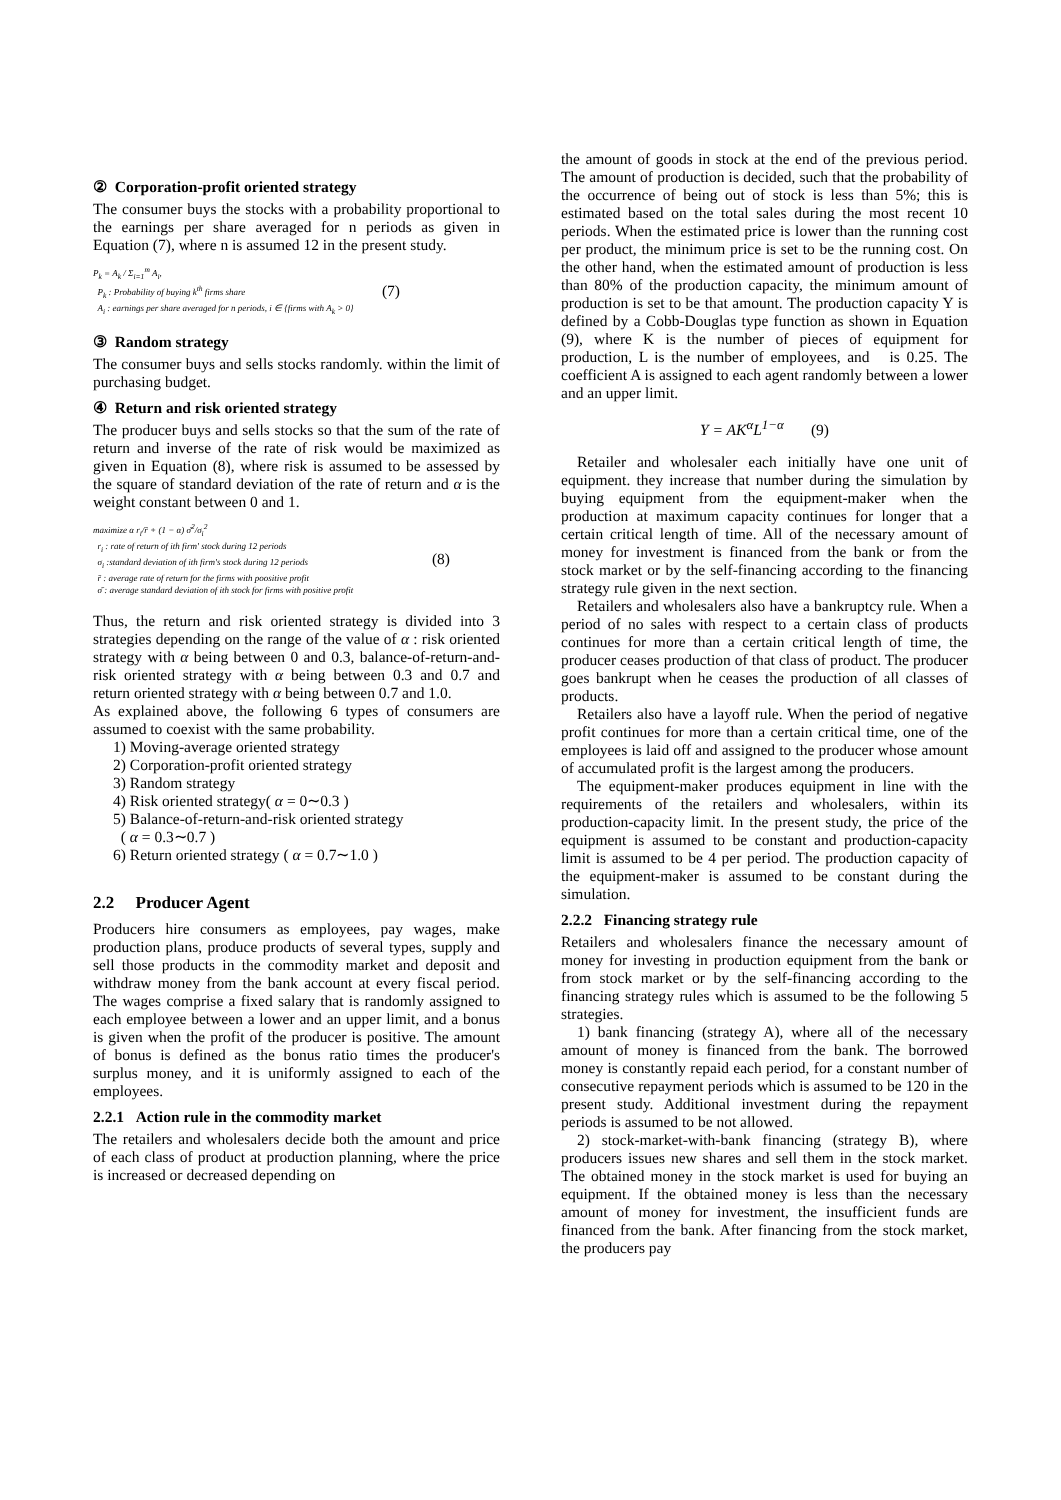② Corporation-profit oriented strategy
The consumer buys the stocks with a probability proportional to the earnings per share averaged for n periods as given in Equation (7), where n is assumed 12 in the present study.
P<sub>k</sub> = A<sub>k</sub> / Σ<sub>i=1</sub><sup>m</sup> A<sub>i</sub>,
P<sub>k</sub> : Probability of buying k<sup>th</sup> firms share
A<sub>i</sub> : earnings per share averaged for n periods, i ∈ {firms with A<sub>k</sub> > 0}
(7)
③ Random strategy
The consumer buys and sells stocks randomly. within the limit of purchasing budget.
④ Return and risk oriented strategy
The producer buys and sells stocks so that the sum of the rate of return and inverse of the rate of risk would be maximized as given in Equation (8), where risk is assumed to be assessed by the square of standard deviation of the rate of return and α is the weight constant between 0 and 1.
maximize α r<sub>i</sub>/r̄ + (1 − α) σ̄<sup>2</sup>/σ<sub>i</sub><sup>2</sup>
r<sub>i</sub> : rate of return of ith firm' stock during 12 periods
σ<sub>i</sub> :standard deviation of ith firm's stock during 12 periods
r̄ : average rate of return for the firms with poositive profit
σ̄ : average standard deviation of ith stock for firms with positive profit
(8)
Thus, the return and risk oriented strategy is divided into 3 strategies depending on the range of the value of α : risk oriented strategy with α being between 0 and 0.3, balance-of-return-and-risk oriented strategy with α being between 0.3 and 0.7 and return oriented strategy with α being between 0.7 and 1.0.
As explained above, the following 6 types of consumers are assumed to coexist with the same probability.
1) Moving-average oriented strategy
2) Corporation-profit oriented strategy
3) Random strategy
4) Risk oriented strategy( α = 0∼0.3 )
5) Balance-of-return-and-risk oriented strategy
( α = 0.3∼0.7 )
6) Return oriented strategy ( α = 0.7∼1.0 )
2.2 Producer Agent
Producers hire consumers as employees, pay wages, make production plans, produce products of several types, supply and sell those products in the commodity market and deposit and withdraw money from the bank account at every fiscal period. The wages comprise a fixed salary that is randomly assigned to each employee between a lower and an upper limit, and a bonus is given when the profit of the producer is positive. The amount of bonus is defined as the bonus ratio times the producer's surplus money, and it is uniformly assigned to each of the employees.
2.2.1 Action rule in the commodity market
The retailers and wholesalers decide both the amount and price of each class of product at production planning, where the price is increased or decreased depending on
the amount of goods in stock at the end of the previous period. The amount of production is decided, such that the probability of the occurrence of being out of stock is less than 5%; this is estimated based on the total sales during the most recent 10 periods. When the estimated price is lower than the running cost per product, the minimum price is set to be the running cost. On the other hand, when the estimated amount of production is less than 80% of the production capacity, the minimum amount of production is set to be that amount. The production capacity Y is defined by a Cobb-Douglas type function as shown in Equation (9), where K is the number of pieces of equipment for production, L is the number of employees, and is 0.25. The coefficient A is assigned to each agent randomly between a lower and an upper limit.
Y = AK<sup>α</sup>L<sup>1−α</sup> (9)
Retailer and wholesaler each initially have one unit of equipment. they increase that number during the simulation by buying equipment from the equipment-maker when the production at maximum capacity continues for longer that a certain critical length of time. All of the necessary amount of money for investment is financed from the bank or from the stock market or by the self-financing according to the financing strategy rule given in the next section.
Retailers and wholesalers also have a bankruptcy rule. When a period of no sales with respect to a certain class of products continues for more than a certain critical length of time, the producer ceases production of that class of product. The producer goes bankrupt when he ceases the production of all classes of products.
Retailers also have a layoff rule. When the period of negative profit continues for more than a certain critical time, one of the employees is laid off and assigned to the producer whose amount of accumulated profit is the largest among the producers.
The equipment-maker produces equipment in line with the requirements of the retailers and wholesalers, within its production-capacity limit. In the present study, the price of the equipment is assumed to be constant and production-capacity limit is assumed to be 4 per period. The production capacity of the equipment-maker is assumed to be constant during the simulation.
2.2.2 Financing strategy rule
Retailers and wholesalers finance the necessary amount of money for investing in production equipment from the bank or from stock market or by the self-financing according to the financing strategy rules which is assumed to be the following 5 strategies.
1) bank financing (strategy A), where all of the necessary amount of money is financed from the bank. The borrowed money is constantly repaid each period, for a constant number of consecutive repayment periods which is assumed to be 120 in the present study. Additional investment during the repayment periods is assumed to be not allowed.
2) stock-market-with-bank financing (strategy B), where producers issues new shares and sell them in the stock market. The obtained money in the stock market is used for buying an equipment. If the obtained money is less than the necessary amount of money for investment, the insufficient funds are financed from the bank. After financing from the stock market, the producers pay